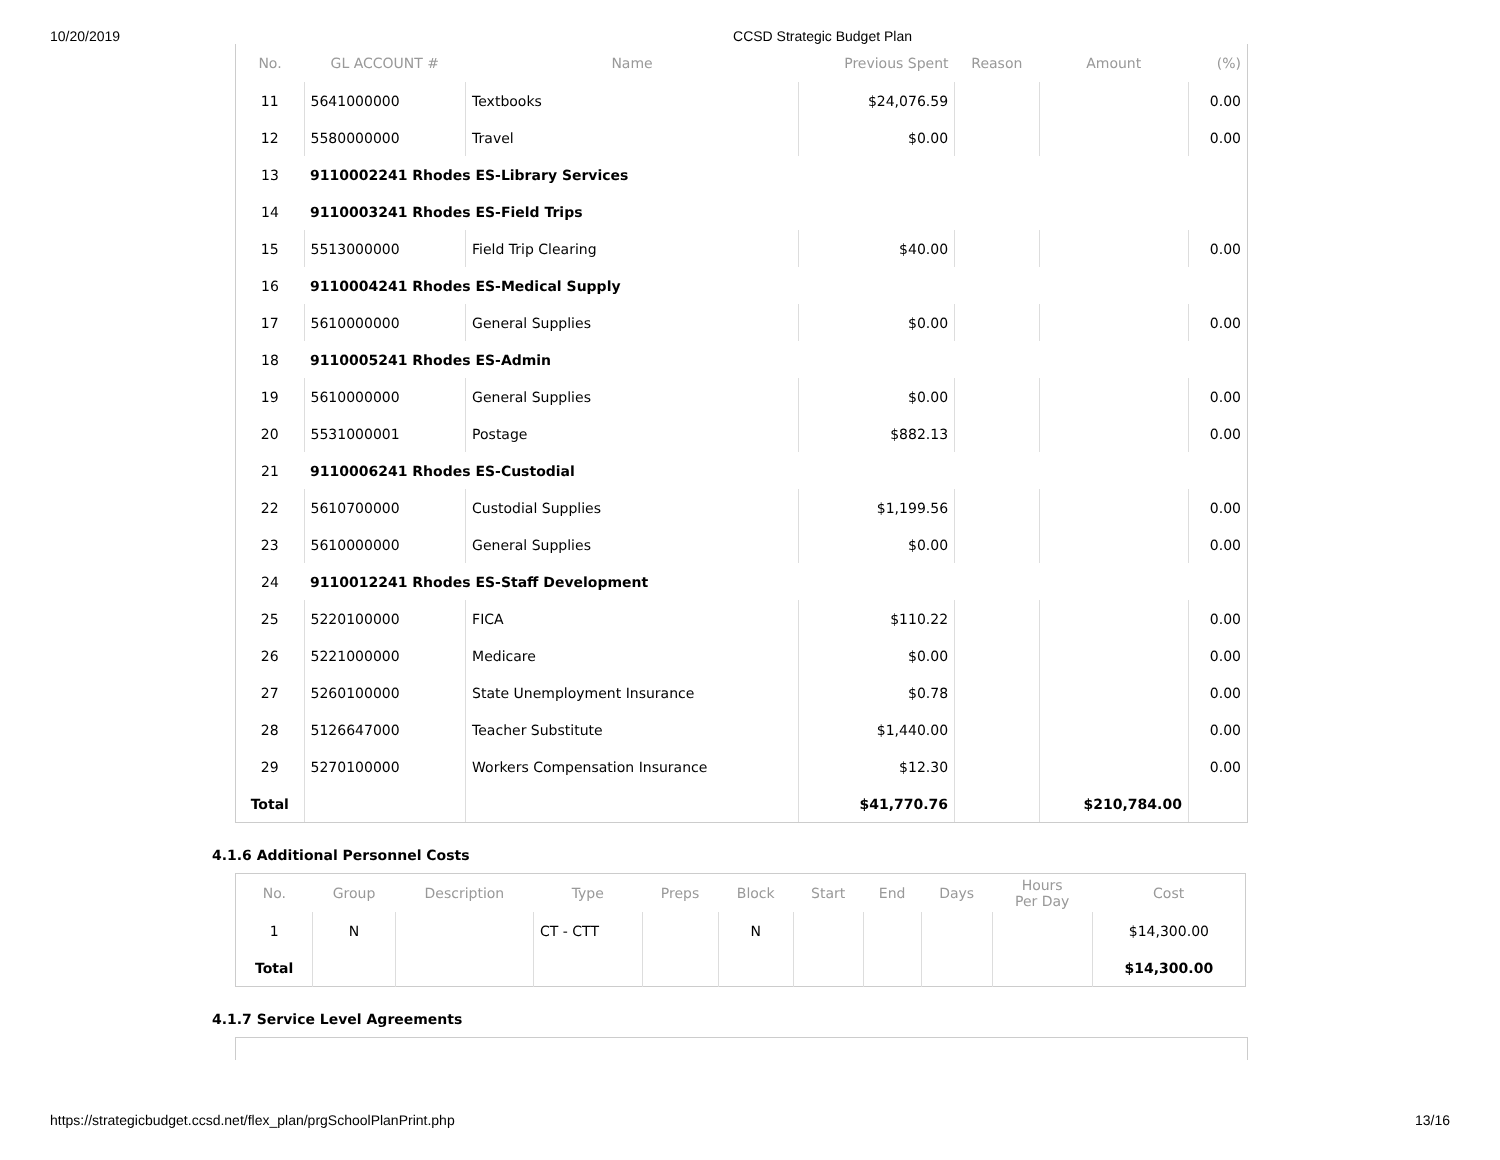10/20/2019 CCSD Strategic Budget Plan
| No. | GL ACCOUNT # | Name | Previous Spent | Reason | Amount | (%) |
| --- | --- | --- | --- | --- | --- | --- |
| 11 | 5641000000 | Textbooks | $24,076.59 | | | 0.00 |
| 12 | 5580000000 | Travel | $0.00 | | | 0.00 |
| 13 | 9110002241 Rhodes ES-Library Services | | | | | |
| 14 | 9110003241 Rhodes ES-Field Trips | | | | | |
| 15 | 5513000000 | Field Trip Clearing | $40.00 | | | 0.00 |
| 16 | 9110004241 Rhodes ES-Medical Supply | | | | | |
| 17 | 5610000000 | General Supplies | $0.00 | | | 0.00 |
| 18 | 9110005241 Rhodes ES-Admin | | | | | |
| 19 | 5610000000 | General Supplies | $0.00 | | | 0.00 |
| 20 | 5531000001 | Postage | $882.13 | | | 0.00 |
| 21 | 9110006241 Rhodes ES-Custodial | | | | | |
| 22 | 5610700000 | Custodial Supplies | $1,199.56 | | | 0.00 |
| 23 | 5610000000 | General Supplies | $0.00 | | | 0.00 |
| 24 | 9110012241 Rhodes ES-Staff Development | | | | | |
| 25 | 5220100000 | FICA | $110.22 | | | 0.00 |
| 26 | 5221000000 | Medicare | $0.00 | | | 0.00 |
| 27 | 5260100000 | State Unemployment Insurance | $0.78 | | | 0.00 |
| 28 | 5126647000 | Teacher Substitute | $1,440.00 | | | 0.00 |
| 29 | 5270100000 | Workers Compensation Insurance | $12.30 | | | 0.00 |
| Total | | | $41,770.76 | | $210,784.00 | |
4.1.6 Additional Personnel Costs
| No. | Group | Description | Type | Preps | Block | Start | End | Days | Hours Per Day | Cost |
| --- | --- | --- | --- | --- | --- | --- | --- | --- | --- | --- |
| 1 | N | | CT - CTT | | N | | | | | $14,300.00 |
| Total | | | | | | | | | | $14,300.00 |
4.1.7 Service Level Agreements
https://strategicbudget.ccsd.net/flex_plan/prgSchoolPlanPrint.php 13/16